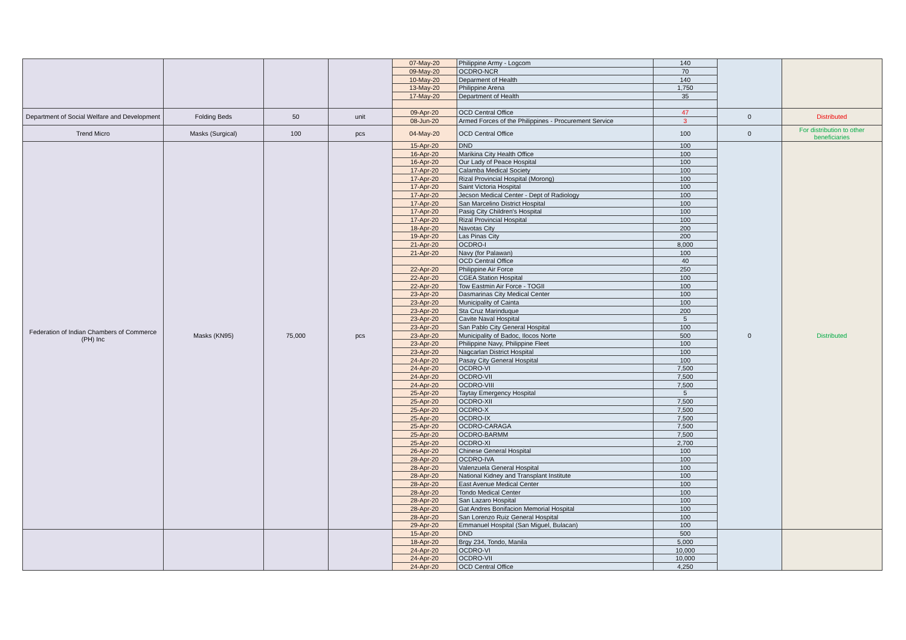| | | | | 07-May-20 | Philippine Army - Logcom | 140 | | |
| | | | | 09-May-20 | OCDRO-NCR | 70 | | |
| | | | | 10-May-20 | Deparment of Health | 140 | | |
| | | | | 13-May-20 | Philippine Arena | 1,750 | | |
| | | | | 17-May-20 | Department of Health | 35 | | |
| Department of Social Welfare and Development | Folding Beds | 50 | unit | 09-Apr-20 | OCD Central Office | 47 | 0 | Distributed |
| | | | | 08-Jun-20 | Armed Forces of the Philippines - Procurement Service | 3 | | |
| Trend Micro | Masks (Surgical) | 100 | pcs | 04-May-20 | OCD Central Office | 100 | 0 | For distribution to other beneficiaries |
| Federation of Indian Chambers of Commerce (PH) Inc | Masks (KN95) | 75,000 | pcs | 15-Apr-20 | DND | 100 | 0 | Distributed |
| | | | | 16-Apr-20 | Marikina City Health Office | 100 | | |
| | | | | 16-Apr-20 | Our Lady of Peace Hospital | 100 | | |
| | | | | 17-Apr-20 | Calamba Medical Society | 100 | | |
| | | | | 17-Apr-20 | Rizal Provincial Hospital (Morong) | 100 | | |
| | | | | 17-Apr-20 | Saint Victoria Hospital | 100 | | |
| | | | | 17-Apr-20 | Jecson Medical Center - Dept of Radiology | 100 | | |
| | | | | 17-Apr-20 | San Marcelino District Hospital | 100 | | |
| | | | | 17-Apr-20 | Pasig City Children's Hospital | 100 | | |
| | | | | 17-Apr-20 | Rizal Provincial Hospital | 100 | | |
| | | | | 18-Apr-20 | Navotas City | 200 | | |
| | | | | 19-Apr-20 | Las Pinas City | 200 | | |
| | | | | 21-Apr-20 | OCDRO-I | 8,000 | | |
| | | | | 21-Apr-20 | Navy (for Palawan) | 100 | | |
| | | | | | OCD Central Office | 40 | | |
| | | | | 22-Apr-20 | Philippine Air Force | 250 | | |
| | | | | 22-Apr-20 | CGEA Station Hospital | 100 | | |
| | | | | 22-Apr-20 | Tow Eastmin Air Force - TOGII | 100 | | |
| | | | | 23-Apr-20 | Dasmarinas City Medical Center | 100 | | |
| | | | | 23-Apr-20 | Municipality of Cainta | 100 | | |
| | | | | 23-Apr-20 | Sta Cruz Marinduque | 200 | | |
| | | | | 23-Apr-20 | Cavite Naval Hospital | 5 | | |
| | | | | 23-Apr-20 | San Pablo City General Hospital | 100 | | |
| | | | | 23-Apr-20 | Municipality of Badoc, Ilocos Norte | 500 | | |
| | | | | 23-Apr-20 | Philippine Navy, Philippine Fleet | 100 | | |
| | | | | 23-Apr-20 | Nagcarlan District Hospital | 100 | | |
| | | | | 24-Apr-20 | Pasay City General Hospital | 100 | | |
| | | | | 24-Apr-20 | OCDRO-VI | 7,500 | | |
| | | | | 24-Apr-20 | OCDRO-VII | 7,500 | | |
| | | | | 24-Apr-20 | OCDRO-VIII | 7,500 | | |
| | | | | 25-Apr-20 | Taytay Emergency Hospital | 5 | | |
| | | | | 25-Apr-20 | OCDRO-XII | 7,500 | | |
| | | | | 25-Apr-20 | OCDRO-X | 7,500 | | |
| | | | | 25-Apr-20 | OCDRO-IX | 7,500 | | |
| | | | | 25-Apr-20 | OCDRO-CARAGA | 7,500 | | |
| | | | | 25-Apr-20 | OCDRO-BARMM | 7,500 | | |
| | | | | 25-Apr-20 | OCDRO-XI | 2,700 | | |
| | | | | 26-Apr-20 | Chinese General Hospital | 100 | | |
| | | | | 28-Apr-20 | OCDRO-IVA | 100 | | |
| | | | | 28-Apr-20 | Valenzuela General Hospital | 100 | | |
| | | | | 28-Apr-20 | National Kidney and Transplant Institute | 100 | | |
| | | | | 28-Apr-20 | East Avenue Medical Center | 100 | | |
| | | | | 28-Apr-20 | Tondo Medical Center | 100 | | |
| | | | | 28-Apr-20 | San Lazaro Hospital | 100 | | |
| | | | | 28-Apr-20 | Gat Andres Bonifacion Memorial Hospital | 100 | | |
| | | | | 28-Apr-20 | San Lorenzo Ruiz General Hospital | 100 | | |
| | | | | 29-Apr-20 | Emmanuel Hospital (San Miguel, Bulacan) | 100 | | |
| | | | | 15-Apr-20 | DND | 500 | | |
| | | | | 18-Apr-20 | Brgy 234, Tondo, Manila | 5,000 | | |
| | | | | 24-Apr-20 | OCDRO-VI | 10,000 | | |
| | | | | 24-Apr-20 | OCDRO-VII | 10,000 | | |
| | | | | 24-Apr-20 | OCD Central Office | 4,250 | | |